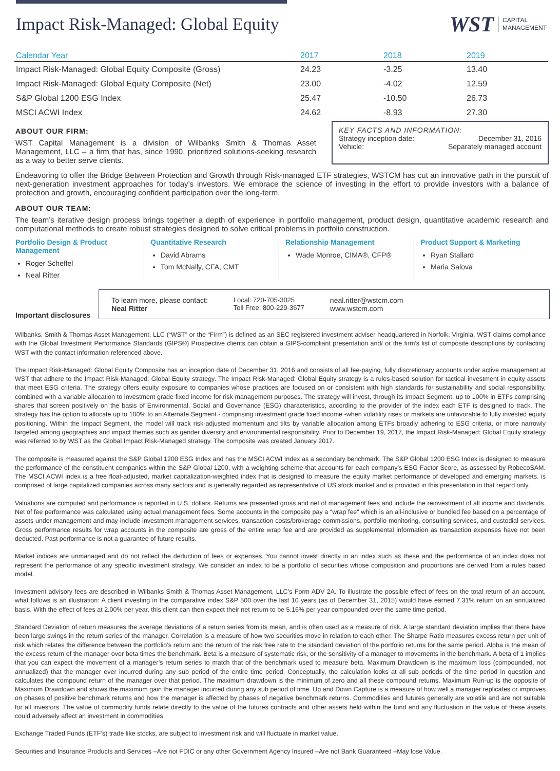Impact Risk-Managed: Global Equity
WST CAPITAL
MANAGEMENT
| Calendar Year | 2017 | 2018 | 2019 |
| --- | --- | --- | --- |
| Impact Risk-Managed: Global Equity Composite (Gross) | 24.23 | -3.25 | 13.40 |
| Impact Risk-Managed: Global Equity Composite (Net) | 23.00 | -4.02 | 12.59 |
| S&P Global 1200 ESG Index | 25.47 | -10.50 | 26.73 |
| MSCI ACWI Index | 24.62 | -8.93 | 27.30 |
ABOUT OUR FIRM:
WST Capital Management is a division of Wilbanks Smith & Thomas Asset Management, LLC – a firm that has, since 1990, prioritized solutions-seeking research as a way to better serve clients.
KEY FACTS AND INFORMATION:
Strategy inception date: December 31, 2016
Vehicle: Separately managed account
Endeavoring to offer the Bridge Between Protection and Growth through Risk-managed ETF strategies, WSTCM has cut an innovative path in the pursuit of next-generation investment approaches for today’s investors. We embrace the science of investing in the effort to provide investors with a balance of protection and growth, encouraging confident participation over the long-term.
ABOUT OUR TEAM:
The team’s iterative design process brings together a depth of experience in portfolio management, product design, quantitative academic research and computational methods to create robust strategies designed to solve critical problems in portfolio construction.
Portfolio Design & Product Management
Roger Scheffel
Neal Ritter
Quantitative Research
David Abrams
Tom McNally, CFA, CMT
Relationship Management
Wade Monroe, CIMA®, CFP®
Product Support & Marketing
Ryan Stallard
Maria Salova
Important disclosures
To learn more, please contact:
Neal Ritter
Local: 720-705-3025
Toll Free: 800-229-3677
neal.ritter@wstcm.com
www.wstcm.com
Wilbanks, Smith & Thomas Asset Management, LLC (“WST” or the “Firm”) is defined as an SEC registered investment adviser headquartered in Norfolk, Virginia. WST claims compliance with the Global Investment Performance Standards (GIPS®) Prospective clients can obtain a GIPS-compliant presentation and/ or the firm’s list of composite descriptions by contacting WST with the contact information referenced above.
The Impact Risk-Managed: Global Equity Composite has an inception date of December 31, 2016 and consists of all fee-paying, fully discretionary accounts under active management at WST that adhere to the Impact Risk-Managed: Global Equity strategy. The Impact Risk-Managed: Global Equity strategy is a rules-based solution for tactical investment in equity assets that meet ESG criteria. The strategy offers equity exposure to companies whose practices are focused on or consistent with high standards for sustainability and social responsibility, combined with a variable allocation to investment grade fixed income for risk management purposes. The strategy will invest, through its Impact Segment, up to 100% in ETFs comprising shares that screen positively on the basis of Environmental, Social and Governance (ESG) characteristics, according to the provider of the index each ETF is designed to track. The strategy has the option to allocate up to 100% to an Alternate Segment - comprising investment grade fixed income -when volatility rises or markets are unfavorable to fully invested equity positioning. Within the Impact Segment, the model will track risk-adjusted momentum and tilts by variable allocation among ETFs broadly adhering to ESG criteria, or more narrowly targeted among geographies and impact themes such as gender diversity and environmental responsibility. Prior to December 19, 2017, the Impact Risk-Managed: Global Equity strategy was referred to by WST as the Global Impact Risk-Managed strategy. The composite was created January 2017.
The composite is measured against the S&P Global 1200 ESG Index and has the MSCI ACWI Index as a secondary benchmark. The S&P Global 1200 ESG Index is designed to measure the performance of the constituent companies within the S&P Global 1200, with a weighting scheme that accounts for each company’s ESG Factor Score, as assessed by RobecoSAM. The MSCI ACWI index is a free float-adjusted, market capitalization-weighted index that is designed to measure the equity market performance of developed and emerging markets. is comprised of large capitalized companies across many sectors and is generally regarded as representative of US stock market and is provided in this presentation in that regard only.
Valuations are computed and performance is reported in U.S. dollars. Returns are presented gross and net of management fees and include the reinvestment of all income and dividends. Net of fee performance was calculated using actual management fees. Some accounts in the composite pay a "wrap fee" which is an all-inclusive or bundled fee based on a percentage of assets under management and may include investment management services, transaction costs/brokerage commissions, portfolio monitoring, consulting services, and custodial services. Gross performance results for wrap accounts in the composite are gross of the entire wrap fee and are provided as supplemental information as transaction expenses have not been deducted. Past performance is not a guarantee of future results.
Market indices are unmanaged and do not reflect the deduction of fees or expenses. You cannot invest directly in an index such as these and the performance of an index does not represent the performance of any specific investment strategy. We consider an index to be a portfolio of securities whose composition and proportions are derived from a rules based model.
Investment advisory fees are described in Wilbanks Smith & Thomas Asset Management, LLC’s Form ADV 2A. To illustrate the possible effect of fees on the total return of an account, what follows is an illustration: A client investing in the comparative index S&P 500 over the last 10 years (as of December 31, 2015) would have earned 7.31% return on an annualized basis. With the effect of fees at 2.00% per year, this client can then expect their net return to be 5.16% per year compounded over the same time period.
Standard Deviation of return measures the average deviations of a return series from its mean, and is often used as a measure of risk. A large standard deviation implies that there have been large swings in the return series of the manager. Correlation is a measure of how two securities move in relation to each other. The Sharpe Ratio measures excess return per unit of risk which relates the difference between the portfolio’s return and the return of the risk free rate to the standard deviation of the portfolio returns for the same period. Alpha is the mean of the excess return of the manager over beta times the benchmark. Beta is a measure of systematic risk, or the sensitivity of a manager to movements in the benchmark. A beta of 1 implies that you can expect the movement of a manager’s return series to match that of the benchmark used to measure beta. Maximum Drawdown is the maximum loss (compounded, not annualized) that the manager ever incurred during any sub period of the entire time period. Conceptually, the calculation looks at all sub periods of the time period in question and calculates the compound return of the manager over that period. The maximum drawdown is the minimum of zero and all these compound returns. Maximum Run-up is the opposite of Maximum Drawdown and shows the maximum gain the manager incurred during any sub period of time. Up and Down Capture is a measure of how well a manager replicates or improves on phases of positive benchmark returns and how the manager is affected by phases of negative benchmark returns. Commodities and futures generally are volatile and are not suitable for all investors. The value of commodity funds relate directly to the value of the futures contracts and other assets held within the fund and any fluctuation in the value of these assets could adversely affect an investment in commodities.
Exchange Traded Funds (ETF’s) trade like stocks, are subject to investment risk and will fluctuate in market value.
Securities and Insurance Products and Services –Are not FDIC or any other Government Agency Insured –Are not Bank Guaranteed –May lose Value.